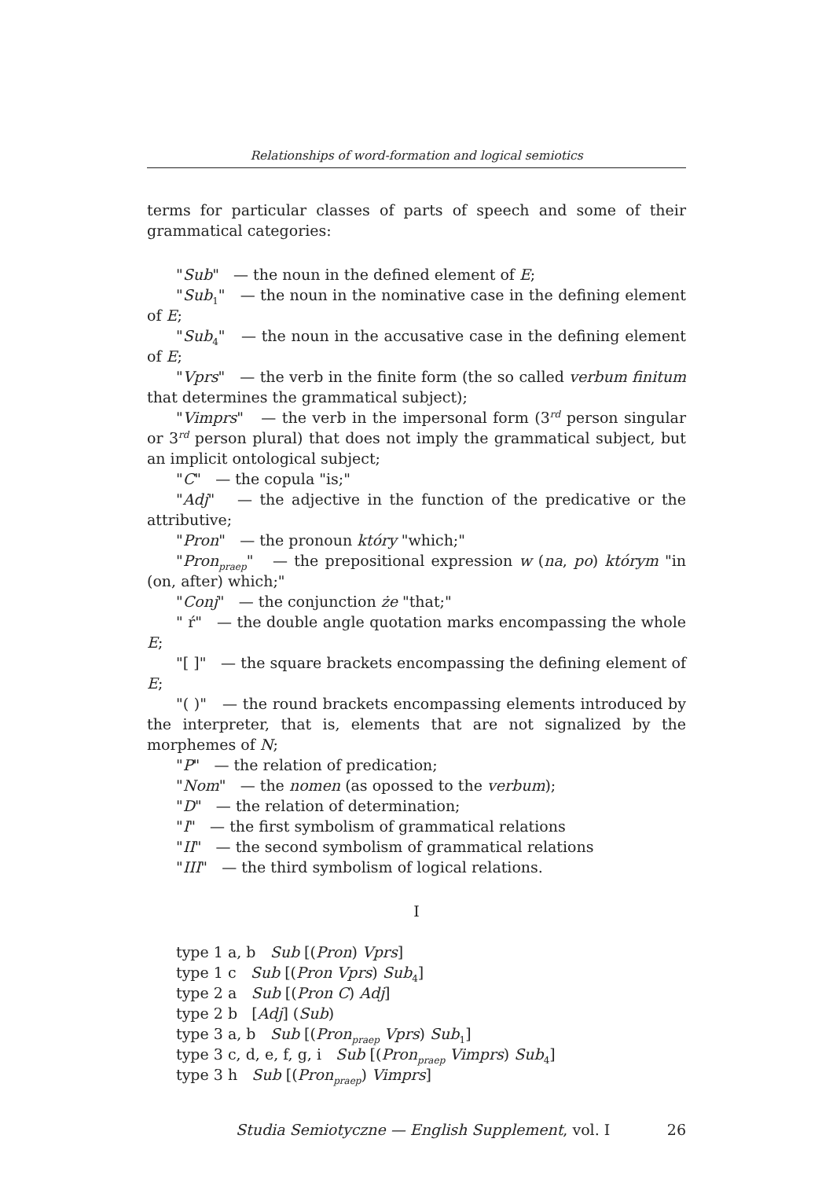Relationships of word-formation and logical semiotics
terms for particular classes of parts of speech and some of their grammatical categories:
"Sub" — the noun in the defined element of E;
"Sub<sub>1</sub>" — the noun in the nominative case in the defining element of E;
"Sub<sub>4</sub>" — the noun in the accusative case in the defining element of E;
"Vprs" — the verb in the finite form (the so called verbum finitum that determines the grammatical subject);
"Vimprs" — the verb in the impersonal form (3<sup>rd</sup> person singular or 3<sup>rd</sup> person plural) that does not imply the grammatical subject, but an implicit ontological subject;
"C" — the copula "is;"
"Adj" — the adjective in the function of the predicative or the attributive;
"Pron" — the pronoun który "which;"
"Pron<sub>praep</sub>" — the prepositional expression w (na, po) którym "in (on, after) which;"
"Conj" — the conjunction że "that;"
" ŕ" — the double angle quotation marks encompassing the whole E;
"[ ]" — the square brackets encompassing the defining element of E;
"( )" — the round brackets encompassing elements introduced by the interpreter, that is, elements that are not signalized by the morphemes of N;
"P" — the relation of predication;
"Nom" — the nomen (as opossed to the verbum);
"D" — the relation of determination;
"I" — the first symbolism of grammatical relations
"II" — the second symbolism of grammatical relations
"III" — the third symbolism of logical relations.
I
type 1 a, b Sub [(Pron) Vprs]
type 1 c Sub [(Pron Vprs) Sub<sub>4</sub>]
type 2 a Sub [(Pron C) Adj]
type 2 b [Adj] (Sub)
type 3 a, b Sub [(Pron<sub>praep</sub> Vprs) Sub<sub>1</sub>]
type 3 c, d, e, f, g, i Sub [(Pron<sub>praep</sub> Vimprs) Sub<sub>4</sub>]
type 3 h Sub [(Pron<sub>praep</sub>) Vimprs]
Studia Semiotyczne — English Supplement, vol. I 26